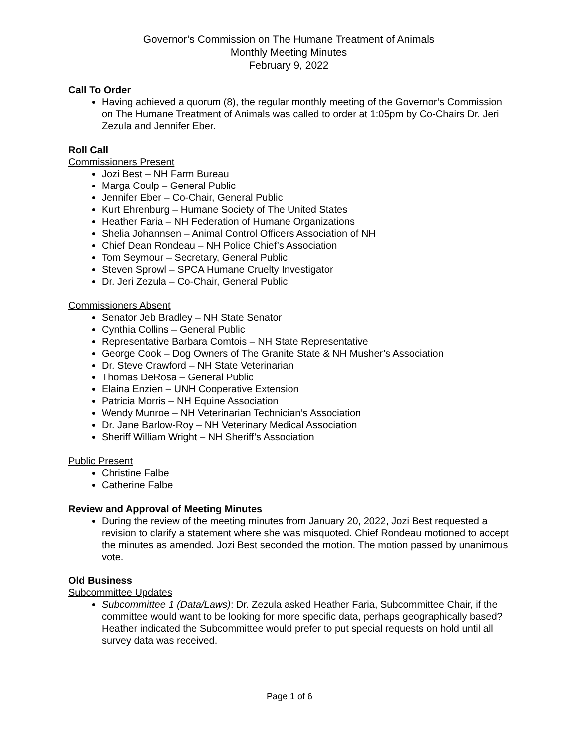Governor’s Commission on The Humane Treatment of Animals
Monthly Meeting Minutes
February 9, 2022
Call To Order
Having achieved a quorum (8), the regular monthly meeting of the Governor’s Commission on The Humane Treatment of Animals was called to order at 1:05pm by Co-Chairs Dr. Jeri Zezula and Jennifer Eber.
Roll Call
Commissioners Present
Jozi Best – NH Farm Bureau
Marga Coulp – General Public
Jennifer Eber – Co-Chair, General Public
Kurt Ehrenburg – Humane Society of The United States
Heather Faria – NH Federation of Humane Organizations
Shelia Johannsen – Animal Control Officers Association of NH
Chief Dean Rondeau – NH Police Chief’s Association
Tom Seymour – Secretary, General Public
Steven Sprowl – SPCA Humane Cruelty Investigator
Dr. Jeri Zezula – Co-Chair, General Public
Commissioners Absent
Senator Jeb Bradley – NH State Senator
Cynthia Collins – General Public
Representative Barbara Comtois – NH State Representative
George Cook – Dog Owners of The Granite State & NH Musher’s Association
Dr. Steve Crawford – NH State Veterinarian
Thomas DeRosa – General Public
Elaina Enzien – UNH Cooperative Extension
Patricia Morris – NH Equine Association
Wendy Munroe – NH Veterinarian Technician’s Association
Dr. Jane Barlow-Roy – NH Veterinary Medical Association
Sheriff William Wright – NH Sheriff’s Association
Public Present
Christine Falbe
Catherine Falbe
Review and Approval of Meeting Minutes
During the review of the meeting minutes from January 20, 2022, Jozi Best requested a revision to clarify a statement where she was misquoted. Chief Rondeau motioned to accept the minutes as amended. Jozi Best seconded the motion. The motion passed by unanimous vote.
Old Business
Subcommittee Updates
Subcommittee 1 (Data/Laws): Dr. Zezula asked Heather Faria, Subcommittee Chair, if the committee would want to be looking for more specific data, perhaps geographically based? Heather indicated the Subcommittee would prefer to put special requests on hold until all survey data was received.
Page 1 of 6